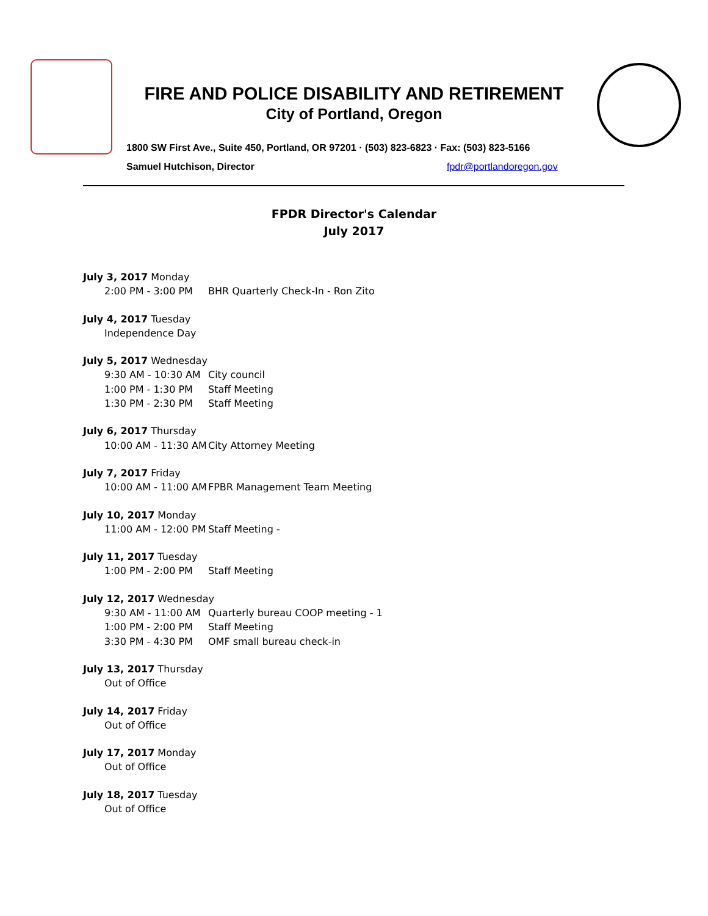FIRE AND POLICE DISABILITY AND RETIREMENT
City of Portland, Oregon
1800 SW First Ave., Suite 450, Portland, OR 97201 · (503) 823-6823 · Fax: (503) 823-5166
Samuel Hutchison, Director fpdr@portlandoregon.gov
FPDR Director's Calendar
July 2017
July 3, 2017 Monday
2:00 PM - 3:00 PM BHR Quarterly Check-In - Ron Zito
July 4, 2017 Tuesday
Independence Day
July 5, 2017 Wednesday
9:30 AM - 10:30 AM City council
1:00 PM - 1:30 PM Staff Meeting
1:30 PM - 2:30 PM Staff Meeting
July 6, 2017 Thursday
10:00 AM - 11:30 AM City Attorney Meeting
July 7, 2017 Friday
10:00 AM - 11:00 AM FPBR Management Team Meeting
July 10, 2017 Monday
11:00 AM - 12:00 PM Staff Meeting -
July 11, 2017 Tuesday
1:00 PM - 2:00 PM Staff Meeting
July 12, 2017 Wednesday
9:30 AM - 11:00 AM Quarterly bureau COOP meeting - 1
1:00 PM - 2:00 PM Staff Meeting
3:30 PM - 4:30 PM OMF small bureau check-in
July 13, 2017 Thursday
Out of Office
July 14, 2017 Friday
Out of Office
July 17, 2017 Monday
Out of Office
July 18, 2017 Tuesday
Out of Office